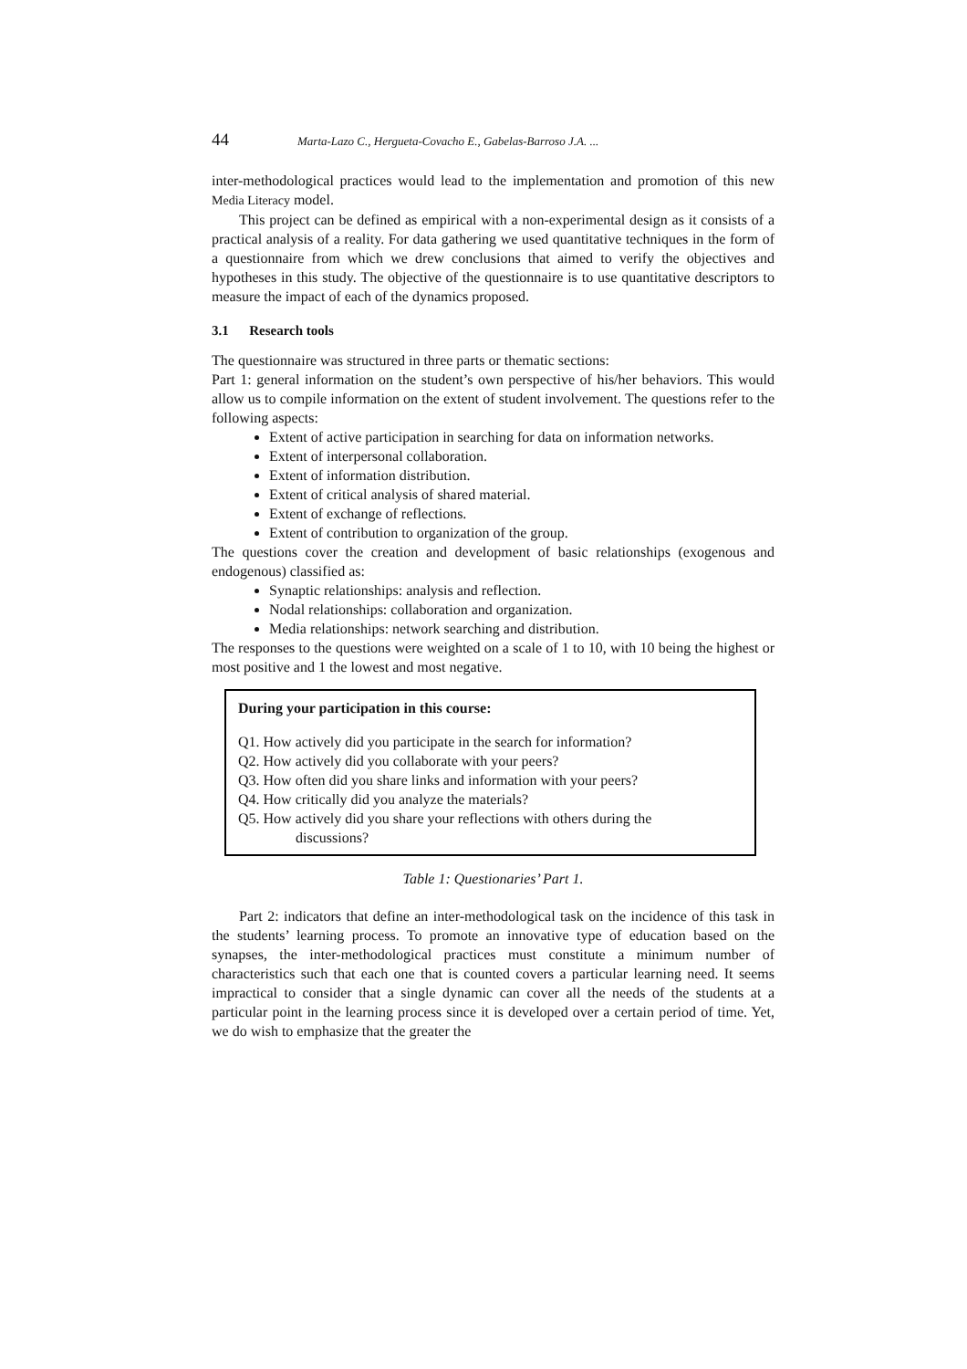44 Marta-Lazo C., Hergueta-Covacho E., Gabelas-Barroso J.A. ...
inter-methodological practices would lead to the implementation and promotion of this new Media Literacy model.
This project can be defined as empirical with a non-experimental design as it consists of a practical analysis of a reality. For data gathering we used quantitative techniques in the form of a questionnaire from which we drew conclusions that aimed to verify the objectives and hypotheses in this study. The objective of the questionnaire is to use quantitative descriptors to measure the impact of each of the dynamics proposed.
3.1 Research tools
The questionnaire was structured in three parts or thematic sections:
Part 1: general information on the student’s own perspective of his/her behaviors. This would allow us to compile information on the extent of student involvement. The questions refer to the following aspects:
Extent of active participation in searching for data on information networks.
Extent of interpersonal collaboration.
Extent of information distribution.
Extent of critical analysis of shared material.
Extent of exchange of reflections.
Extent of contribution to organization of the group.
The questions cover the creation and development of basic relationships (exogenous and endogenous) classified as:
Synaptic relationships: analysis and reflection.
Nodal relationships: collaboration and organization.
Media relationships: network searching and distribution.
The responses to the questions were weighted on a scale of 1 to 10, with 10 being the highest or most positive and 1 the lowest and most negative.
During your participation in this course:
Q1. How actively did you participate in the search for information?
Q2. How actively did you collaborate with your peers?
Q3. How often did you share links and information with your peers?
Q4. How critically did you analyze the materials?
Q5. How actively did you share your reflections with others during the
discussions?
Table 1: Questionaries’ Part 1.
Part 2: indicators that define an inter-methodological task on the incidence of this task in the students’ learning process. To promote an innovative type of education based on the synapses, the inter-methodological practices must constitute a minimum number of characteristics such that each one that is counted covers a particular learning need. It seems impractical to consider that a single dynamic can cover all the needs of the students at a particular point in the learning process since it is developed over a certain period of time. Yet, we do wish to emphasize that the greater the